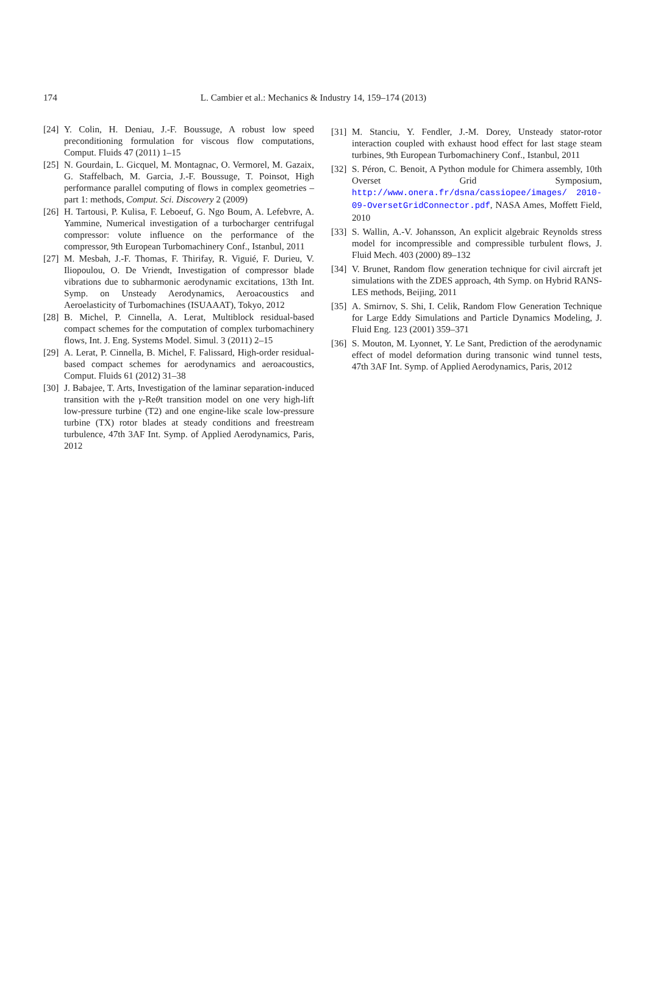174 L. Cambier et al.: Mechanics & Industry 14, 159–174 (2013)
[24] Y. Colin, H. Deniau, J.-F. Boussuge, A robust low speed preconditioning formulation for viscous flow computations, Comput. Fluids 47 (2011) 1–15
[25] N. Gourdain, L. Gicquel, M. Montagnac, O. Vermorel, M. Gazaix, G. Staffelbach, M. Garcia, J.-F. Boussuge, T. Poinsot, High performance parallel computing of flows in complex geometries – part 1: methods, Comput. Sci. Discovery 2 (2009)
[26] H. Tartousi, P. Kulisa, F. Leboeuf, G. Ngo Boum, A. Lefebvre, A. Yammine, Numerical investigation of a turbocharger centrifugal compressor: volute influence on the performance of the compressor, 9th European Turbomachinery Conf., Istanbul, 2011
[27] M. Mesbah, J.-F. Thomas, F. Thirifay, R. Viguié, F. Durieu, V. Iliopoulou, O. De Vriendt, Investigation of compressor blade vibrations due to subharmonic aerodynamic excitations, 13th Int. Symp. on Unsteady Aerodynamics, Aeroacoustics and Aeroelasticity of Turbomachines (ISUAAAT), Tokyo, 2012
[28] B. Michel, P. Cinnella, A. Lerat, Multiblock residual-based compact schemes for the computation of complex turbomachinery flows, Int. J. Eng. Systems Model. Simul. 3 (2011) 2–15
[29] A. Lerat, P. Cinnella, B. Michel, F. Falissard, High-order residual-based compact schemes for aerodynamics and aeroacoustics, Comput. Fluids 61 (2012) 31–38
[30] J. Babajee, T. Arts, Investigation of the laminar separation-induced transition with the γ-Reθt transition model on one very high-lift low-pressure turbine (T2) and one engine-like scale low-pressure turbine (TX) rotor blades at steady conditions and freestream turbulence, 47th 3AF Int. Symp. of Applied Aerodynamics, Paris, 2012
[31] M. Stanciu, Y. Fendler, J.-M. Dorey, Unsteady stator-rotor interaction coupled with exhaust hood effect for last stage steam turbines, 9th European Turbomachinery Conf., Istanbul, 2011
[32] S. Péron, C. Benoit, A Python module for Chimera assembly, 10th Overset Grid Symposium, http://www.onera.fr/dsna/cassiopee/images/ 2010-09-OversetGridConnector.pdf, NASA Ames, Moffett Field, 2010
[33] S. Wallin, A.-V. Johansson, An explicit algebraic Reynolds stress model for incompressible and compressible turbulent flows, J. Fluid Mech. 403 (2000) 89–132
[34] V. Brunet, Random flow generation technique for civil aircraft jet simulations with the ZDES approach, 4th Symp. on Hybrid RANS-LES methods, Beijing, 2011
[35] A. Smirnov, S. Shi, I. Celik, Random Flow Generation Technique for Large Eddy Simulations and Particle Dynamics Modeling, J. Fluid Eng. 123 (2001) 359–371
[36] S. Mouton, M. Lyonnet, Y. Le Sant, Prediction of the aerodynamic effect of model deformation during transonic wind tunnel tests, 47th 3AF Int. Symp. of Applied Aerodynamics, Paris, 2012